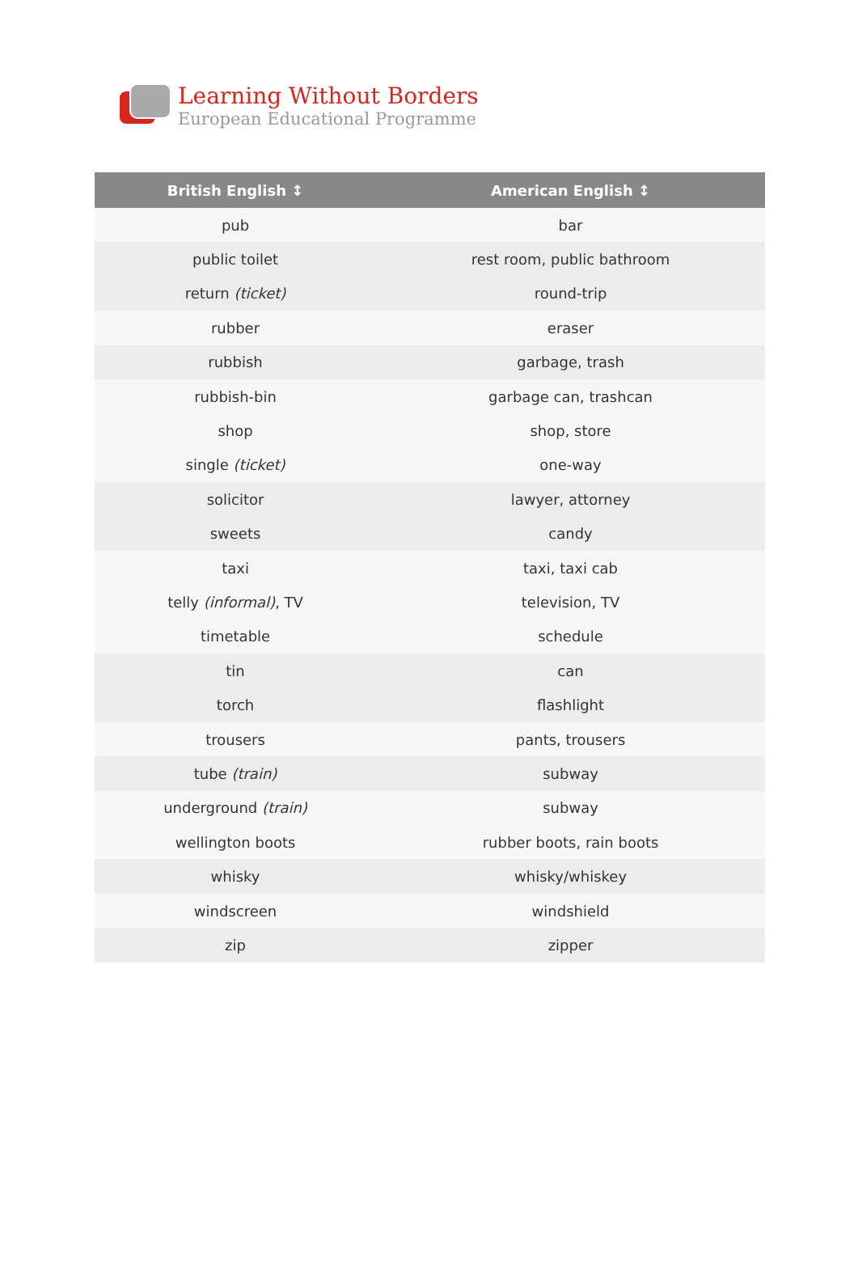Learning Without Borders
European Educational Programme
| British English ↕ | American English ↕ |
| --- | --- |
| pub | bar |
| public toilet | rest room, public bathroom |
| return (ticket) | round-trip |
| rubber | eraser |
| rubbish | garbage, trash |
| rubbish-bin | garbage can, trashcan |
| shop | shop, store |
| single (ticket) | one-way |
| solicitor | lawyer, attorney |
| sweets | candy |
| taxi | taxi, taxi cab |
| telly (informal) , TV | television, TV |
| timetable | schedule |
| tin | can |
| torch | flashlight |
| trousers | pants, trousers |
| tube (train) | subway |
| underground (train) | subway |
| wellington boots | rubber boots, rain boots |
| whisky | whisky/whiskey |
| windscreen | windshield |
| zip | zipper |